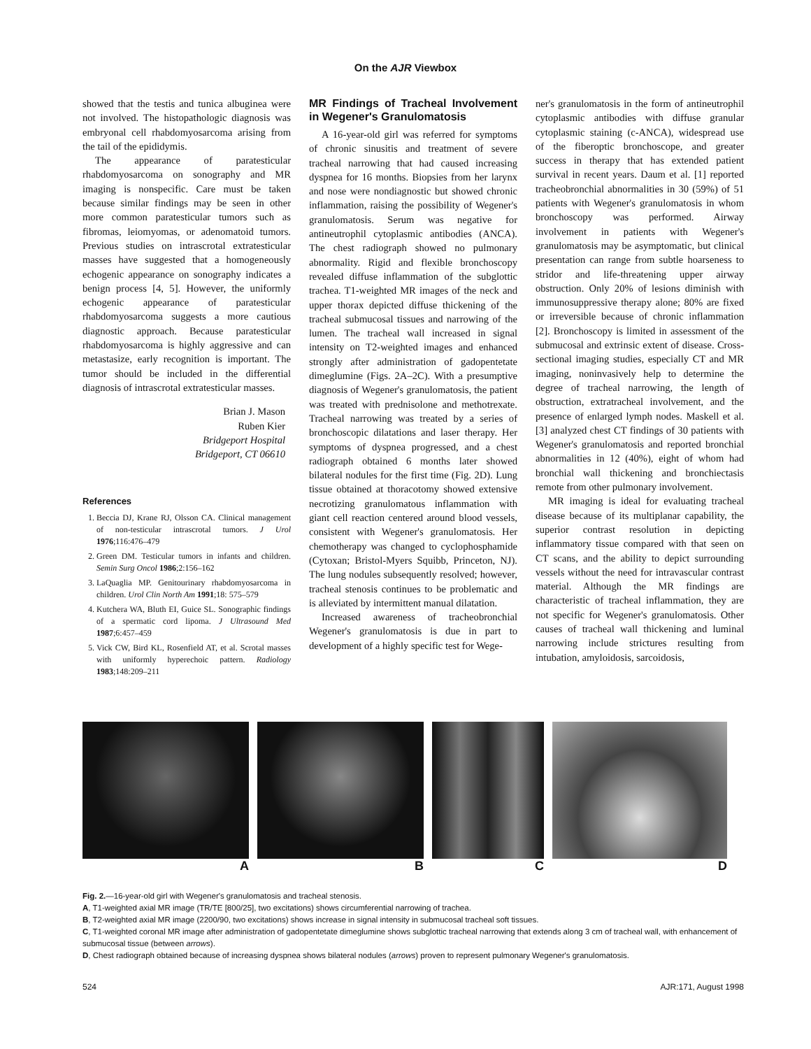On the AJR Viewbox
showed that the testis and tunica albuginea were not involved. The histopathologic diagnosis was embryonal cell rhabdomyosarcoma arising from the tail of the epididymis.
The appearance of paratesticular rhabdomyosarcoma on sonography and MR imaging is nonspecific. Care must be taken because similar findings may be seen in other more common paratesticular tumors such as fibromas, leiomyomas, or adenomatoid tumors. Previous studies on intrascrotal extratesticular masses have suggested that a homogeneously echogenic appearance on sonography indicates a benign process [4, 5]. However, the uniformly echogenic appearance of paratesticular rhabdomyosarcoma suggests a more cautious diagnostic approach. Because paratesticular rhabdomyosarcoma is highly aggressive and can metastasize, early recognition is important. The tumor should be included in the differential diagnosis of intrascrotal extratesticular masses.
Brian J. Mason
Ruben Kier
Bridgeport Hospital
Bridgeport, CT 06610
References
1. Beccia DJ, Krane RJ, Olsson CA. Clinical management of non-testicular intrascrotal tumors. J Urol 1976;116:476–479
2. Green DM. Testicular tumors in infants and children. Semin Surg Oncol 1986;2:156–162
3. LaQuaglia MP. Genitourinary rhabdomyosarcoma in children. Urol Clin North Am 1991;18: 575–579
4. Kutchera WA, Bluth EI, Guice SL. Sonographic findings of a spermatic cord lipoma. J Ultrasound Med 1987;6:457–459
5. Vick CW, Bird KL, Rosenfield AT, et al. Scrotal masses with uniformly hyperechoic pattern. Radiology 1983;148:209–211
MR Findings of Tracheal Involvement in Wegener's Granulomatosis
A 16-year-old girl was referred for symptoms of chronic sinusitis and treatment of severe tracheal narrowing that had caused increasing dyspnea for 16 months. Biopsies from her larynx and nose were nondiagnostic but showed chronic inflammation, raising the possibility of Wegener's granulomatosis. Serum was negative for antineutrophil cytoplasmic antibodies (ANCA). The chest radiograph showed no pulmonary abnormality. Rigid and flexible bronchoscopy revealed diffuse inflammation of the subglottic trachea. T1-weighted MR images of the neck and upper thorax depicted diffuse thickening of the tracheal submucosal tissues and narrowing of the lumen. The tracheal wall increased in signal intensity on T2-weighted images and enhanced strongly after administration of gadopentetate dimeglumine (Figs. 2A–2C). With a presumptive diagnosis of Wegener's granulomatosis, the patient was treated with prednisolone and methotrexate. Tracheal narrowing was treated by a series of bronchoscopic dilatations and laser therapy. Her symptoms of dyspnea progressed, and a chest radiograph obtained 6 months later showed bilateral nodules for the first time (Fig. 2D). Lung tissue obtained at thoracotomy showed extensive necrotizing granulomatous inflammation with giant cell reaction centered around blood vessels, consistent with Wegener's granulomatosis. Her chemotherapy was changed to cyclophosphamide (Cytoxan; Bristol-Myers Squibb, Princeton, NJ). The lung nodules subsequently resolved; however, tracheal stenosis continues to be problematic and is alleviated by intermittent manual dilatation.
Increased awareness of tracheobronchial Wegener's granulomatosis is due in part to development of a highly specific test for Wege-
ner's granulomatosis in the form of antineutrophil cytoplasmic antibodies with diffuse granular cytoplasmic staining (c-ANCA), widespread use of the fiberoptic bronchoscope, and greater success in therapy that has extended patient survival in recent years. Daum et al. [1] reported tracheobronchial abnormalities in 30 (59%) of 51 patients with Wegener's granulomatosis in whom bronchoscopy was performed. Airway involvement in patients with Wegener's granulomatosis may be asymptomatic, but clinical presentation can range from subtle hoarseness to stridor and life-threatening upper airway obstruction. Only 20% of lesions diminish with immunosuppressive therapy alone; 80% are fixed or irreversible because of chronic inflammation [2]. Bronchoscopy is limited in assessment of the submucosal and extrinsic extent of disease. Cross-sectional imaging studies, especially CT and MR imaging, noninvasively help to determine the degree of tracheal narrowing, the length of obstruction, extratracheal involvement, and the presence of enlarged lymph nodes. Maskell et al. [3] analyzed chest CT findings of 30 patients with Wegener's granulomatosis and reported bronchial abnormalities in 12 (40%), eight of whom had bronchial wall thickening and bronchiectasis remote from other pulmonary involvement.
MR imaging is ideal for evaluating tracheal disease because of its multiplanar capability, the superior contrast resolution in depicting inflammatory tissue compared with that seen on CT scans, and the ability to depict surrounding vessels without the need for intravascular contrast material. Although the MR findings are characteristic of tracheal inflammation, they are not specific for Wegener's granulomatosis. Other causes of tracheal wall thickening and luminal narrowing include strictures resulting from intubation, amyloidosis, sarcoidosis,
A B C D
Fig. 2.—16-year-old girl with Wegener's granulomatosis and tracheal stenosis.
A, T1-weighted axial MR image (TR/TE [800/25], two excitations) shows circumferential narrowing of trachea.
B, T2-weighted axial MR image (2200/90, two excitations) shows increase in signal intensity in submucosal tracheal soft tissues.
C, T1-weighted coronal MR image after administration of gadopentetate dimeglumine shows subglottic tracheal narrowing that extends along 3 cm of tracheal wall, with enhancement of submucosal tissue (between arrows).
D, Chest radiograph obtained because of increasing dyspnea shows bilateral nodules (arrows) proven to represent pulmonary Wegener's granulomatosis.
524 AJR:171, August 1998